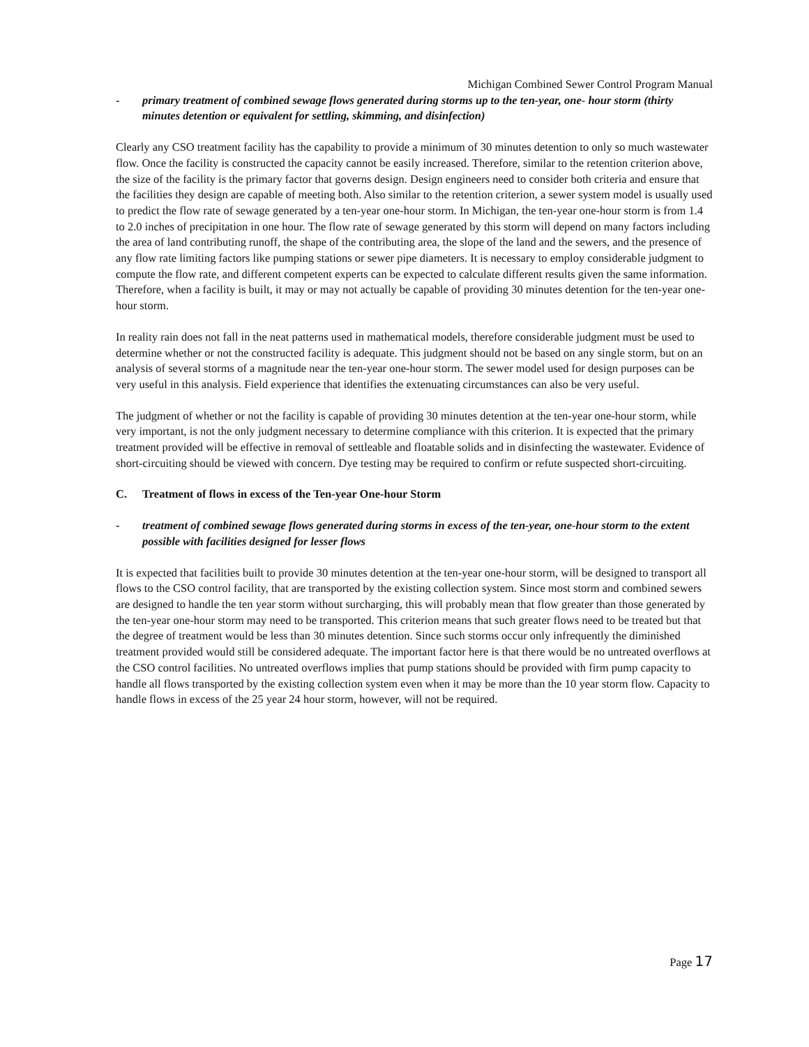Michigan Combined Sewer Control Program Manual
- primary treatment of combined sewage flows generated during storms up to the ten-year, one- hour storm (thirty minutes detention or equivalent for settling, skimming, and disinfection)
Clearly any CSO treatment facility has the capability to provide a minimum of 30 minutes detention to only so much wastewater flow. Once the facility is constructed the capacity cannot be easily increased. Therefore, similar to the retention criterion above, the size of the facility is the primary factor that governs design. Design engineers need to consider both criteria and ensure that the facilities they design are capable of meeting both. Also similar to the retention criterion, a sewer system model is usually used to predict the flow rate of sewage generated by a ten-year one-hour storm. In Michigan, the ten-year one-hour storm is from 1.4 to 2.0 inches of precipitation in one hour. The flow rate of sewage generated by this storm will depend on many factors including the area of land contributing runoff, the shape of the contributing area, the slope of the land and the sewers, and the presence of any flow rate limiting factors like pumping stations or sewer pipe diameters. It is necessary to employ considerable judgment to compute the flow rate, and different competent experts can be expected to calculate different results given the same information. Therefore, when a facility is built, it may or may not actually be capable of providing 30 minutes detention for the ten-year one-hour storm.
In reality rain does not fall in the neat patterns used in mathematical models, therefore considerable judgment must be used to determine whether or not the constructed facility is adequate. This judgment should not be based on any single storm, but on an analysis of several storms of a magnitude near the ten-year one-hour storm. The sewer model used for design purposes can be very useful in this analysis. Field experience that identifies the extenuating circumstances can also be very useful.
The judgment of whether or not the facility is capable of providing 30 minutes detention at the ten-year one-hour storm, while very important, is not the only judgment necessary to determine compliance with this criterion. It is expected that the primary treatment provided will be effective in removal of settleable and floatable solids and in disinfecting the wastewater. Evidence of short-circuiting should be viewed with concern. Dye testing may be required to confirm or refute suspected short-circuiting.
C. Treatment of flows in excess of the Ten-year One-hour Storm
- treatment of combined sewage flows generated during storms in excess of the ten-year, one-hour storm to the extent possible with facilities designed for lesser flows
It is expected that facilities built to provide 30 minutes detention at the ten-year one-hour storm, will be designed to transport all flows to the CSO control facility, that are transported by the existing collection system. Since most storm and combined sewers are designed to handle the ten year storm without surcharging, this will probably mean that flow greater than those generated by the ten-year one-hour storm may need to be transported. This criterion means that such greater flows need to be treated but that the degree of treatment would be less than 30 minutes detention. Since such storms occur only infrequently the diminished treatment provided would still be considered adequate. The important factor here is that there would be no untreated overflows at the CSO control facilities. No untreated overflows implies that pump stations should be provided with firm pump capacity to handle all flows transported by the existing collection system even when it may be more than the 10 year storm flow. Capacity to handle flows in excess of the 25 year 24 hour storm, however, will not be required.
Page 17